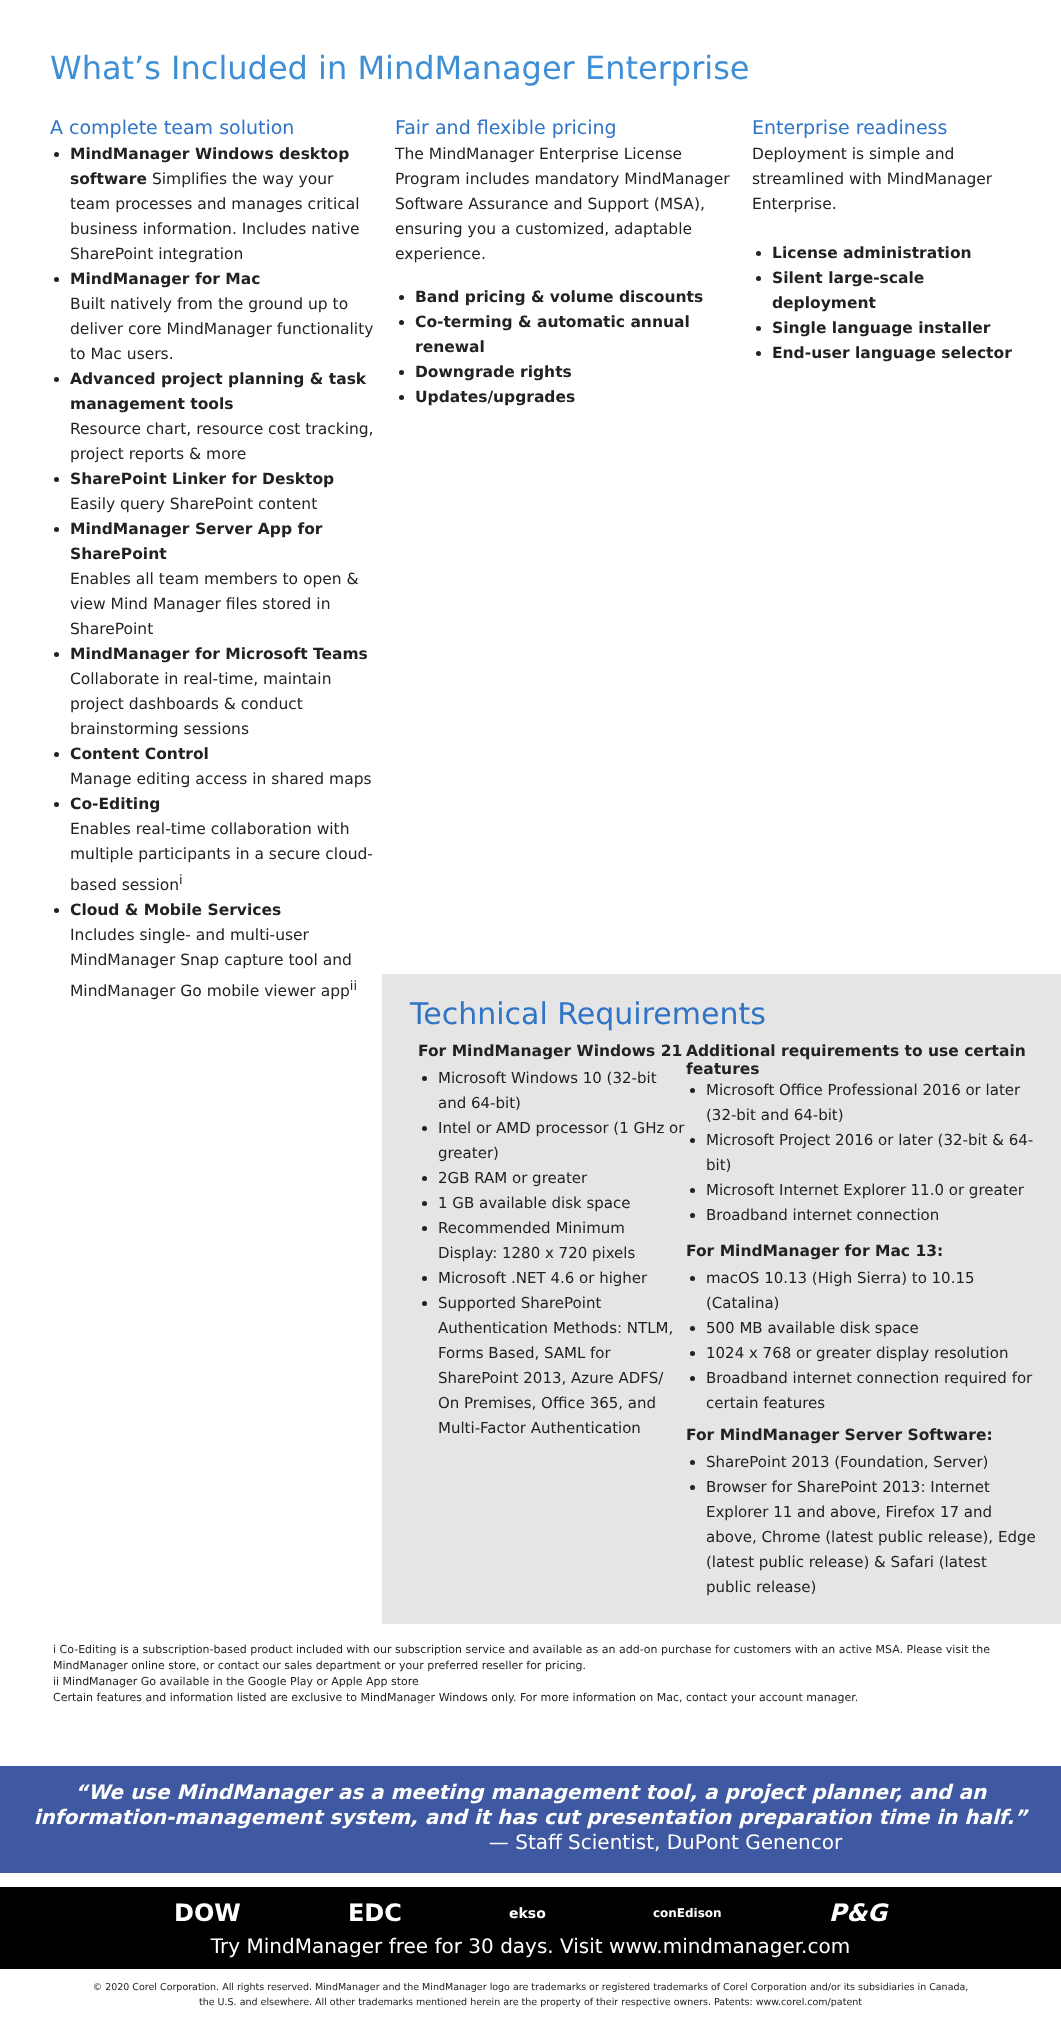What’s Included in MindManager Enterprise
A complete team solution
MindManager Windows desktop software Simplifies the way your team processes and manages critical business information. Includes native SharePoint integration
MindManager for Mac
Built natively from the ground up to deliver core MindManager functionality to Mac users.
Advanced project planning & task management tools
Resource chart, resource cost tracking, project reports & more
SharePoint Linker for Desktop
Easily query SharePoint content
MindManager Server App for SharePoint
Enables all team members to open & view Mind Manager files stored in SharePoint
MindManager for Microsoft Teams
Collaborate in real-time, maintain project dashboards & conduct brainstorming sessions
Content Control
Manage editing access in shared maps
Co-Editing
Enables real-time collaboration with multiple participants in a secure cloud-based session<sup>i</sup>
Cloud & Mobile Services
Includes single- and multi-user MindManager Snap capture tool and MindManager Go mobile viewer app<sup>ii</sup>
Fair and flexible pricing
The MindManager Enterprise License Program includes mandatory MindManager Software Assurance and Support (MSA), ensuring you a customized, adaptable experience.
Band pricing & volume discounts
Co-terming & automatic annual renewal
Downgrade rights
Updates/upgrades
Enterprise readiness
Deployment is simple and streamlined with MindManager Enterprise.
License administration
Silent large-scale deployment
Single language installer
End-user language selector
Technical Requirements
For MindManager Windows 21
Microsoft Windows 10 (32-bit and 64-bit)
Intel or AMD processor (1 GHz or greater)
2GB RAM or greater
1 GB available disk space
Recommended Minimum Display: 1280 x 720 pixels
Microsoft .NET 4.6 or higher
Supported SharePoint Authentication Methods: NTLM, Forms Based, SAML for SharePoint 2013, Azure ADFS/ On Premises, Office 365, and Multi-Factor Authentication
Additional requirements to use certain features
Microsoft Office Professional 2016 or later (32-bit and 64-bit)
Microsoft Project 2016 or later (32-bit & 64-bit)
Microsoft Internet Explorer 11.0 or greater
Broadband internet connection
For MindManager for Mac 13:
macOS 10.13 (High Sierra) to 10.15 (Catalina)
500 MB available disk space
1024 x 768 or greater display resolution
Broadband internet connection required for certain features
For MindManager Server Software:
SharePoint 2013 (Foundation, Server)
Browser for SharePoint 2013: Internet Explorer 11 and above, Firefox 17 and above, Chrome (latest public release), Edge (latest public release) & Safari (latest public release)
i Co-Editing is a subscription-based product included with our subscription service and available as an add-on purchase for customers with an active MSA. Please visit the MindManager online store, or contact our sales department or your preferred reseller for pricing.
ii MindManager Go available in the Google Play or Apple App store
Certain features and information listed are exclusive to MindManager Windows only. For more information on Mac, contact your account manager.
“We use MindManager as a meeting management tool, a project planner, and an
information-management system, and it has cut presentation preparation time in half.”
— Staff Scientist, DuPont Genencor
DOW EDC ekso conEdison P&G
Try MindManager free for 30 days. Visit www.mindmanager.com
© 2020 Corel Corporation. All rights reserved. MindManager and the MindManager logo are trademarks or registered trademarks of Corel Corporation and/or its subsidiaries in Canada, the U.S. and elsewhere. All other trademarks mentioned herein are the property of their respective owners. Patents: www.corel.com/patent